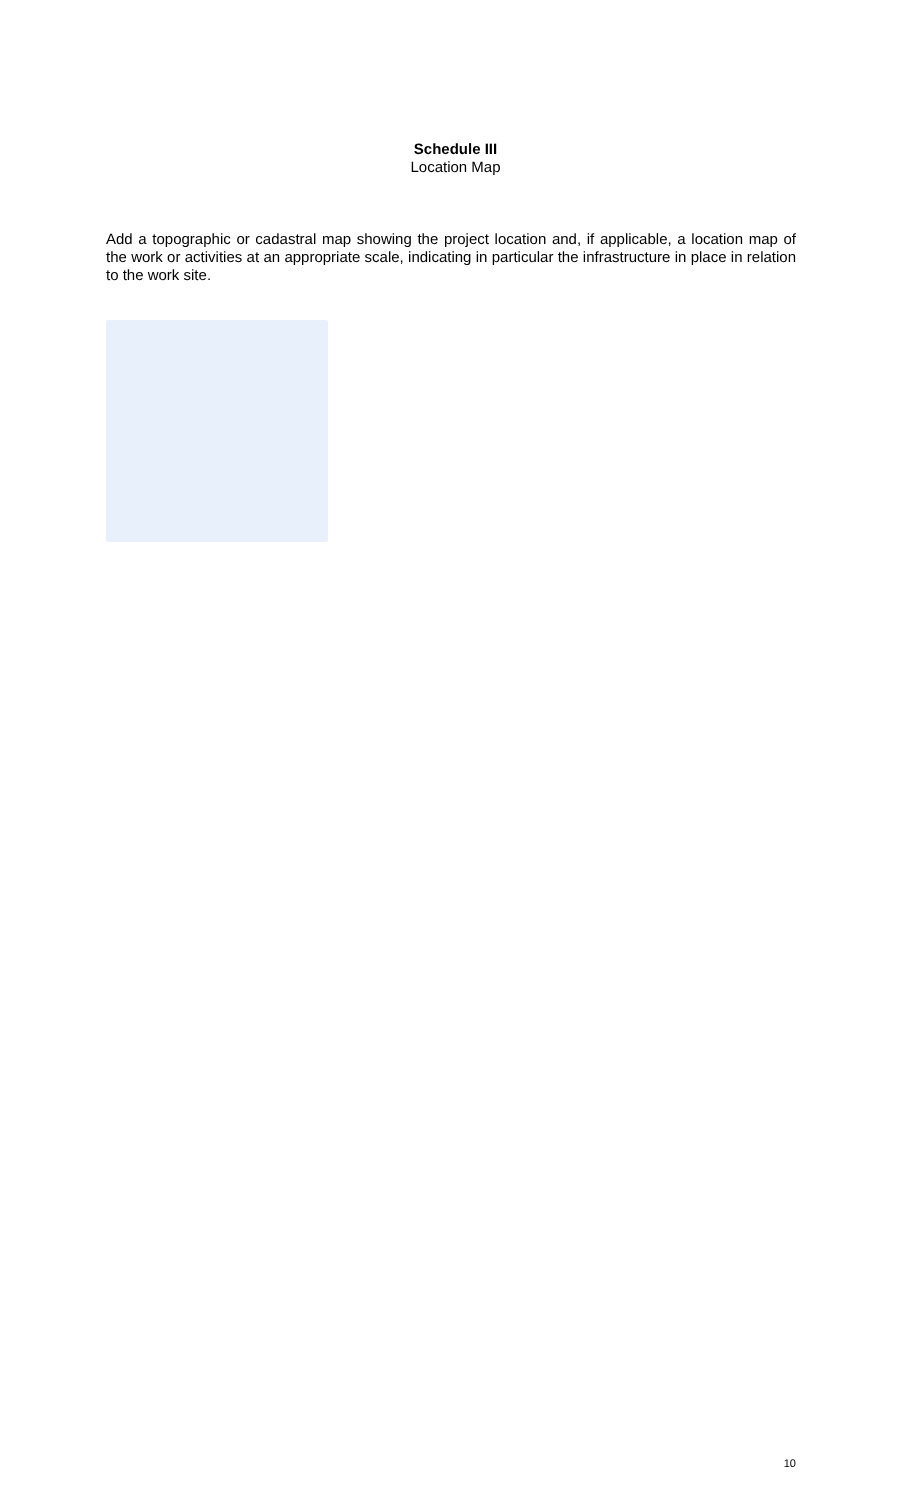Schedule III
Location Map
Add a topographic or cadastral map showing the project location and, if applicable, a location map of the work or activities at an appropriate scale, indicating in particular the infrastructure in place in relation to the work site.
10